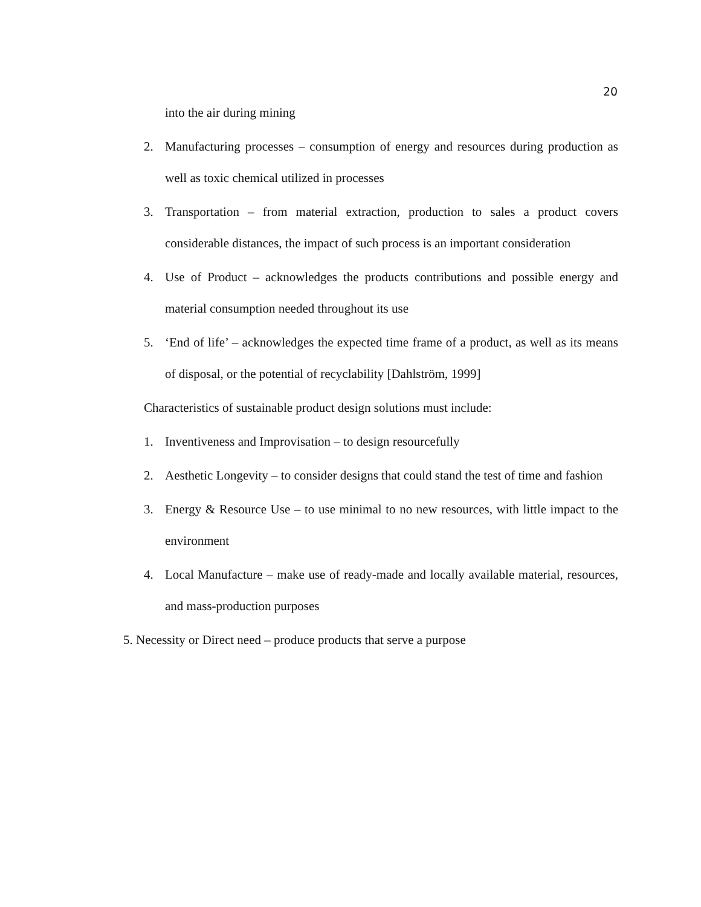20
into the air during mining
2. Manufacturing processes – consumption of energy and resources during production as well as toxic chemical utilized in processes
3. Transportation – from material extraction, production to sales a product covers considerable distances, the impact of such process is an important consideration
4. Use of Product – acknowledges the products contributions and possible energy and material consumption needed throughout its use
5. ‘End of life’ – acknowledges the expected time frame of a product, as well as its means of disposal, or the potential of recyclability [Dahlström, 1999]
Characteristics of sustainable product design solutions must include:
1. Inventiveness and Improvisation – to design resourcefully
2. Aesthetic Longevity – to consider designs that could stand the test of time and fashion
3. Energy & Resource Use – to use minimal to no new resources, with little impact to the environment
4. Local Manufacture – make use of ready-made and locally available material, resources, and mass-production purposes
5. Necessity or Direct need – produce products that serve a purpose